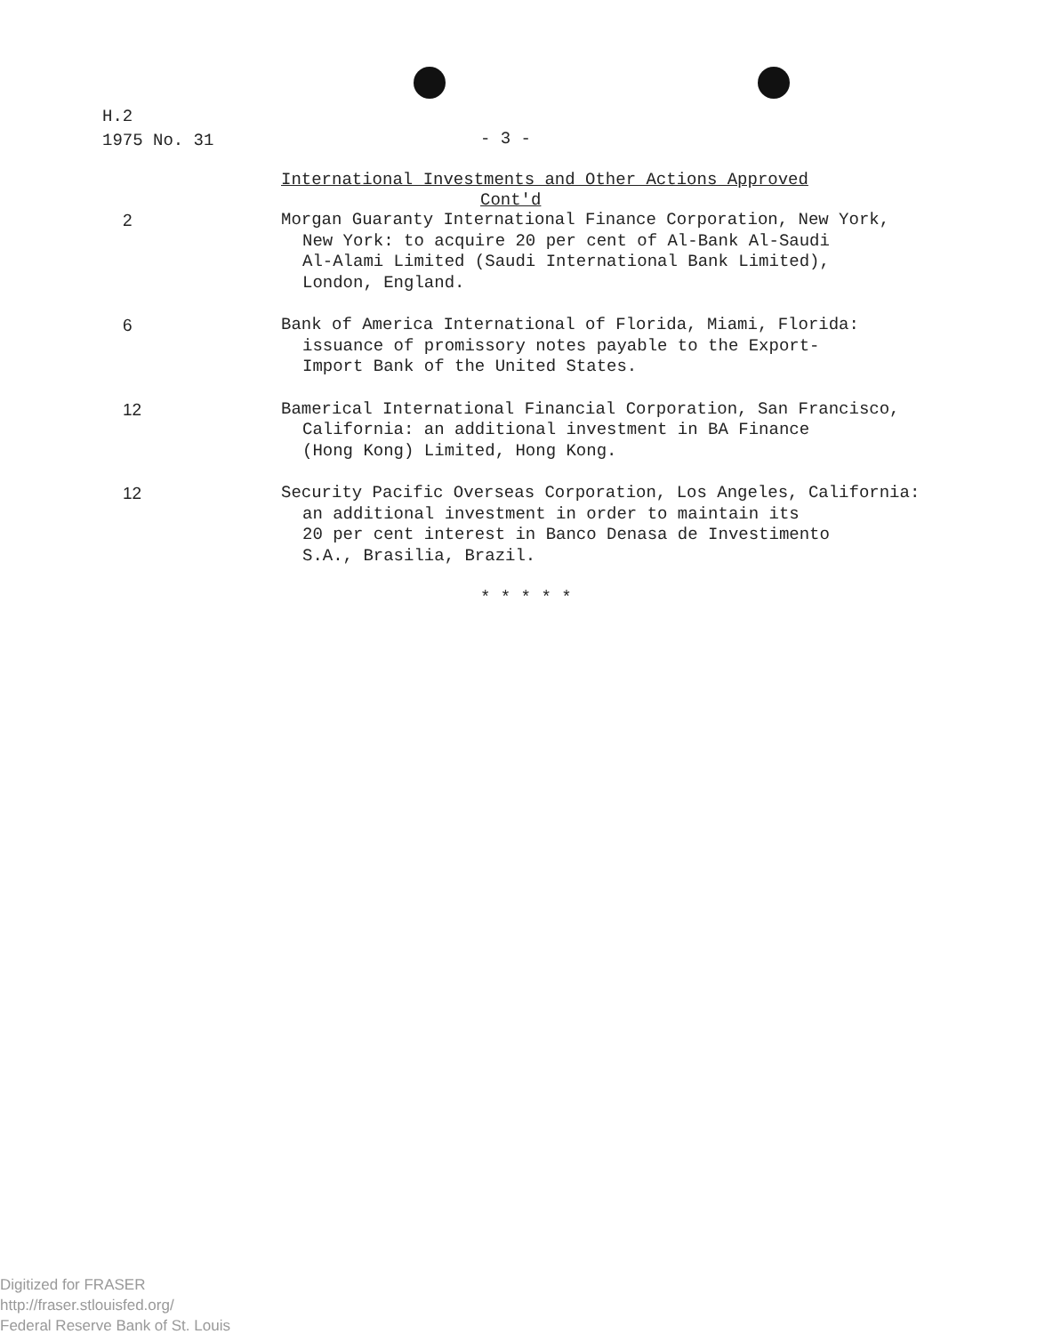H.2
1975 No. 31
- 3 -
International Investments and Other Actions Approved
Cont'd
2 Morgan Guaranty International Finance Corporation, New York,
New York: to acquire 20 per cent of Al-Bank Al-Saudi
Al-Alami Limited (Saudi International Bank Limited),
London, England.
6 Bank of America International of Florida, Miami, Florida:
issuance of promissory notes payable to the Export-
Import Bank of the United States.
12 Bamerical International Financial Corporation, San Francisco,
California: an additional investment in BA Finance
(Hong Kong) Limited, Hong Kong.
12 Security Pacific Overseas Corporation, Los Angeles, California:
an additional investment in order to maintain its
20 per cent interest in Banco Denasa de Investimento
S.A., Brasilia, Brazil.
* * * * *
Digitized for FRASER
http://fraser.stlouisfed.org/
Federal Reserve Bank of St. Louis